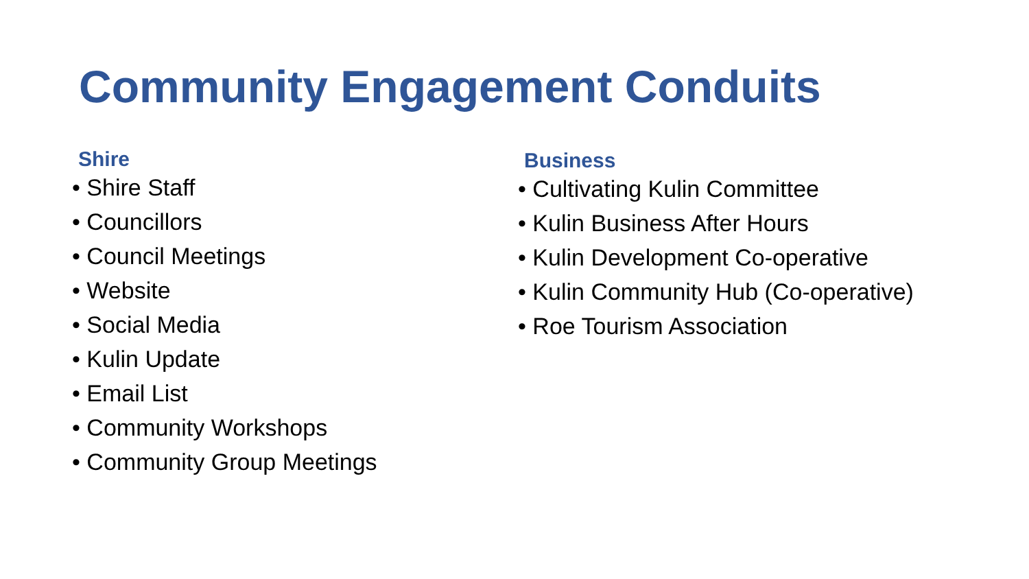Community Engagement Conduits
Shire
• Shire Staff
• Councillors
• Council Meetings
• Website
• Social Media
• Kulin Update
• Email List
• Community Workshops
• Community Group Meetings
Business
• Cultivating Kulin Committee
• Kulin Business After Hours
• Kulin Development Co-operative
• Kulin Community Hub (Co-operative)
• Roe Tourism Association